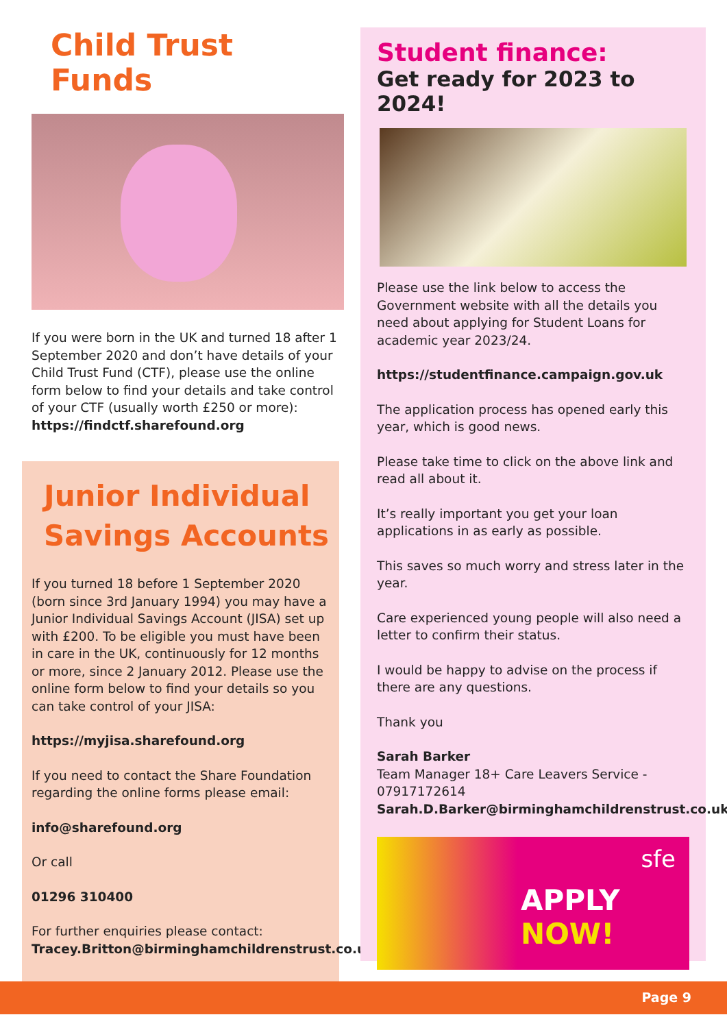Child Trust Funds
If you were born in the UK and turned 18 after 1 September 2020 and don’t have details of your Child Trust Fund (CTF), please use the online form below to find your details and take control of your CTF (usually worth £250 or more): https://findctf.sharefound.org
Junior Individual Savings Accounts
If you turned 18 before 1 September 2020 (born since 3rd January 1994) you may have a Junior Individual Savings Account (JISA) set up with £200. To be eligible you must have been in care in the UK, continuously for 12 months or more, since 2 January 2012. Please use the online form below to find your details so you can take control of your JISA:
https://myjisa.sharefound.org
If you need to contact the Share Foundation regarding the online forms please email:
info@sharefound.org
Or call
01296 310400
For further enquiries please contact:
Tracey.Britton@birminghamchildrenstrust.co.uk
Student finance:
Get ready for 2023 to 2024!
Please use the link below to access the Government website with all the details you need about applying for Student Loans for academic year 2023/24.
https://studentfinance.campaign.gov.uk
The application process has opened early this year, which is good news.
Please take time to click on the above link and read all about it.
It’s really important you get your loan applications in as early as possible.
This saves so much worry and stress later in the year.
Care experienced young people will also need a letter to confirm their status.
I would be happy to advise on the process if there are any questions.
Thank you
Sarah Barker
Team Manager 18+ Care Leavers Service - 07917172614
Sarah.D.Barker@birminghamchildrenstrust.co.uk
sfe
APPLY NOW!
Page 9